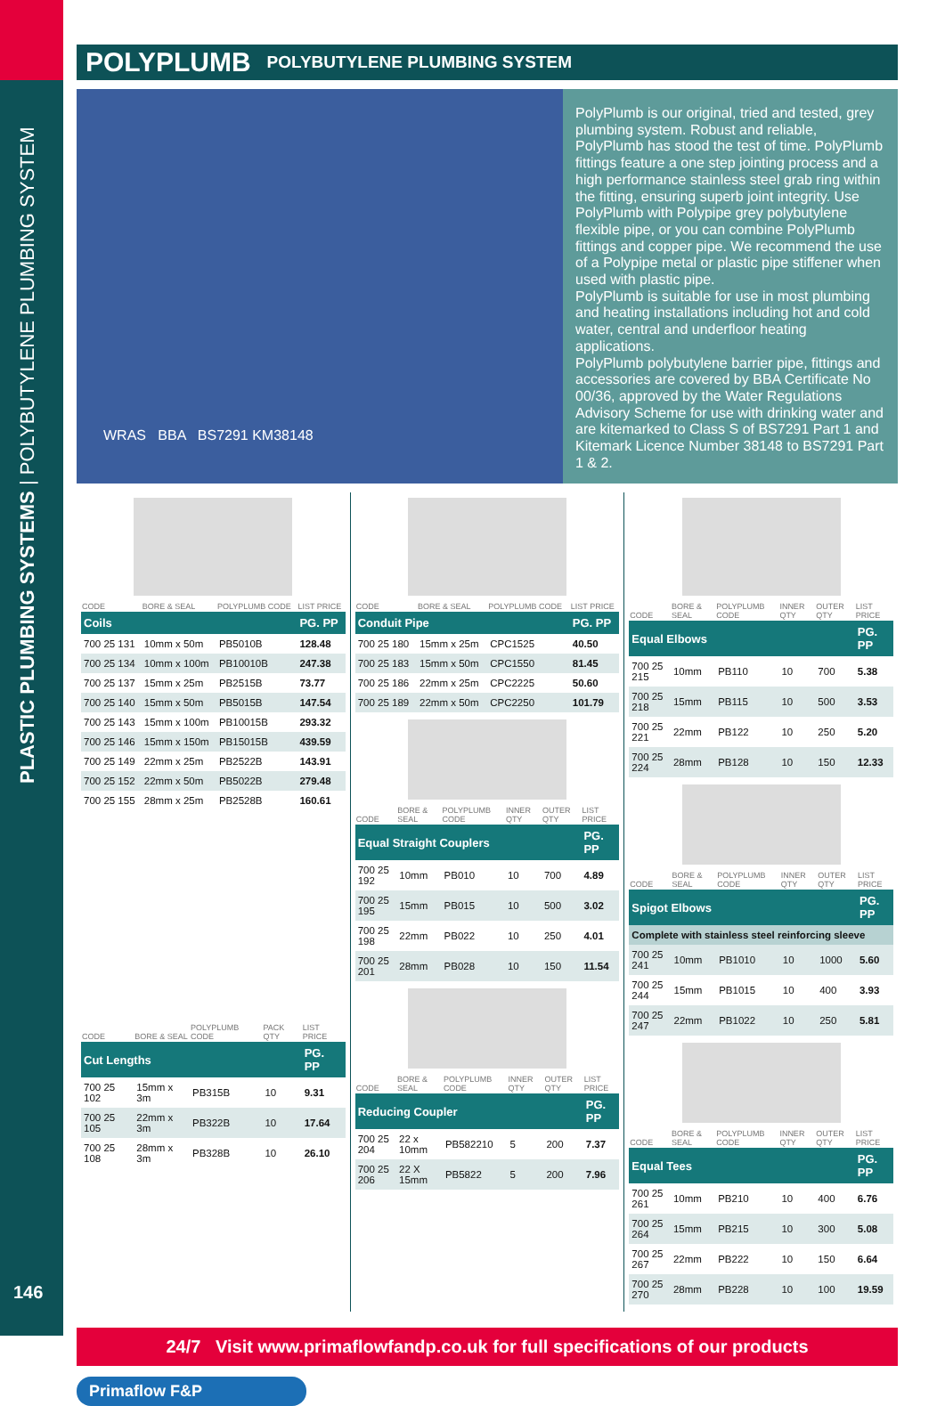PLASTIC PLUMBING SYSTEMS | POLYBUTYLENE PLUMBING SYSTEM
146
POLYPLUMB POLYBUTYLENE PLUMBING SYSTEM
WRAS BBA BS7291 KM38148
PolyPlumb is our original, tried and tested, grey plumbing system. Robust and reliable, PolyPlumb has stood the test of time. PolyPlumb fittings feature a one step jointing process and a high performance stainless steel grab ring within the fitting, ensuring superb joint integrity. Use PolyPlumb with Polypipe grey polybutylene flexible pipe, or you can combine PolyPlumb fittings and copper pipe. We recommend the use of a Polypipe metal or plastic pipe stiffener when used with plastic pipe.
PolyPlumb is suitable for use in most plumbing and heating installations including hot and cold water, central and underfloor heating applications.
PolyPlumb polybutylene barrier pipe, fittings and accessories are covered by BBA Certificate No 00/36, approved by the Water Regulations Advisory Scheme for use with drinking water and are kitemarked to Class S of BS7291 Part 1 and Kitemark Licence Number 38148 to BS7291 Part 1 & 2.
| CODE | BORE & SEAL | POLYPLUMB CODE | LIST PRICE |
| --- | --- | --- | --- |
| Coils | | | PG. PP |
| 700 25 131 | 10mm x 50m | PB5010B | 128.48 |
| 700 25 134 | 10mm x 100m | PB10010B | 247.38 |
| 700 25 137 | 15mm x 25m | PB2515B | 73.77 |
| 700 25 140 | 15mm x 50m | PB5015B | 147.54 |
| 700 25 143 | 15mm x 100m | PB10015B | 293.32 |
| 700 25 146 | 15mm x 150m | PB15015B | 439.59 |
| 700 25 149 | 22mm x 25m | PB2522B | 143.91 |
| 700 25 152 | 22mm x 50m | PB5022B | 279.48 |
| 700 25 155 | 28mm x 25m | PB2528B | 160.61 |
| CODE | BORE & SEAL | POLYPLUMB CODE | PACK QTY | LIST PRICE |
| --- | --- | --- | --- | --- |
| Cut Lengths | | | | PG. PP |
| 700 25 102 | 15mm x 3m | PB315B | 10 | 9.31 |
| 700 25 105 | 22mm x 3m | PB322B | 10 | 17.64 |
| 700 25 108 | 28mm x 3m | PB328B | 10 | 26.10 |
| CODE | BORE & SEAL | POLYPLUMB CODE | LIST PRICE |
| --- | --- | --- | --- |
| Conduit Pipe | | | PG. PP |
| 700 25 180 | 15mm x 25m | CPC1525 | 40.50 |
| 700 25 183 | 15mm x 50m | CPC1550 | 81.45 |
| 700 25 186 | 22mm x 25m | CPC2225 | 50.60 |
| 700 25 189 | 22mm x 50m | CPC2250 | 101.79 |
| CODE | BORE & SEAL | POLYPLUMB CODE | INNER QTY | OUTER QTY | LIST PRICE |
| --- | --- | --- | --- | --- | --- |
| Equal Straight Couplers | | | | | PG. PP |
| 700 25 192 | 10mm | PB010 | 10 | 700 | 4.89 |
| 700 25 195 | 15mm | PB015 | 10 | 500 | 3.02 |
| 700 25 198 | 22mm | PB022 | 10 | 250 | 4.01 |
| 700 25 201 | 28mm | PB028 | 10 | 150 | 11.54 |
| CODE | BORE & SEAL | POLYPLUMB CODE | INNER QTY | OUTER QTY | LIST PRICE |
| --- | --- | --- | --- | --- | --- |
| Reducing Coupler | | | | | PG. PP |
| 700 25 204 | 22 x 10mm | PB582210 | 5 | 200 | 7.37 |
| 700 25 206 | 22 X 15mm | PB5822 | 5 | 200 | 7.96 |
| CODE | BORE & SEAL | POLYPLUMB CODE | INNER QTY | OUTER QTY | LIST PRICE |
| --- | --- | --- | --- | --- | --- |
| Equal Elbows | | | | | PG. PP |
| 700 25 215 | 10mm | PB110 | 10 | 700 | 5.38 |
| 700 25 218 | 15mm | PB115 | 10 | 500 | 3.53 |
| 700 25 221 | 22mm | PB122 | 10 | 250 | 5.20 |
| 700 25 224 | 28mm | PB128 | 10 | 150 | 12.33 |
| CODE | BORE & SEAL | POLYPLUMB CODE | INNER QTY | OUTER QTY | LIST PRICE |
| --- | --- | --- | --- | --- | --- |
| Spigot Elbows | | | | | PG. PP |
| Complete with stainless steel reinforcing sleeve | | | | | |
| 700 25 241 | 10mm | PB1010 | 10 | 1000 | 5.60 |
| 700 25 244 | 15mm | PB1015 | 10 | 400 | 3.93 |
| 700 25 247 | 22mm | PB1022 | 10 | 250 | 5.81 |
| CODE | BORE & SEAL | POLYPLUMB CODE | INNER QTY | OUTER QTY | LIST PRICE |
| --- | --- | --- | --- | --- | --- |
| Equal Tees | | | | | PG. PP |
| 700 25 261 | 10mm | PB210 | 10 | 400 | 6.76 |
| 700 25 264 | 15mm | PB215 | 10 | 300 | 5.08 |
| 700 25 267 | 22mm | PB222 | 10 | 150 | 6.64 |
| 700 25 270 | 28mm | PB228 | 10 | 100 | 19.59 |
24/7 Visit www.primaflowfandp.co.uk for full specifications of our products
Primaflow F&P